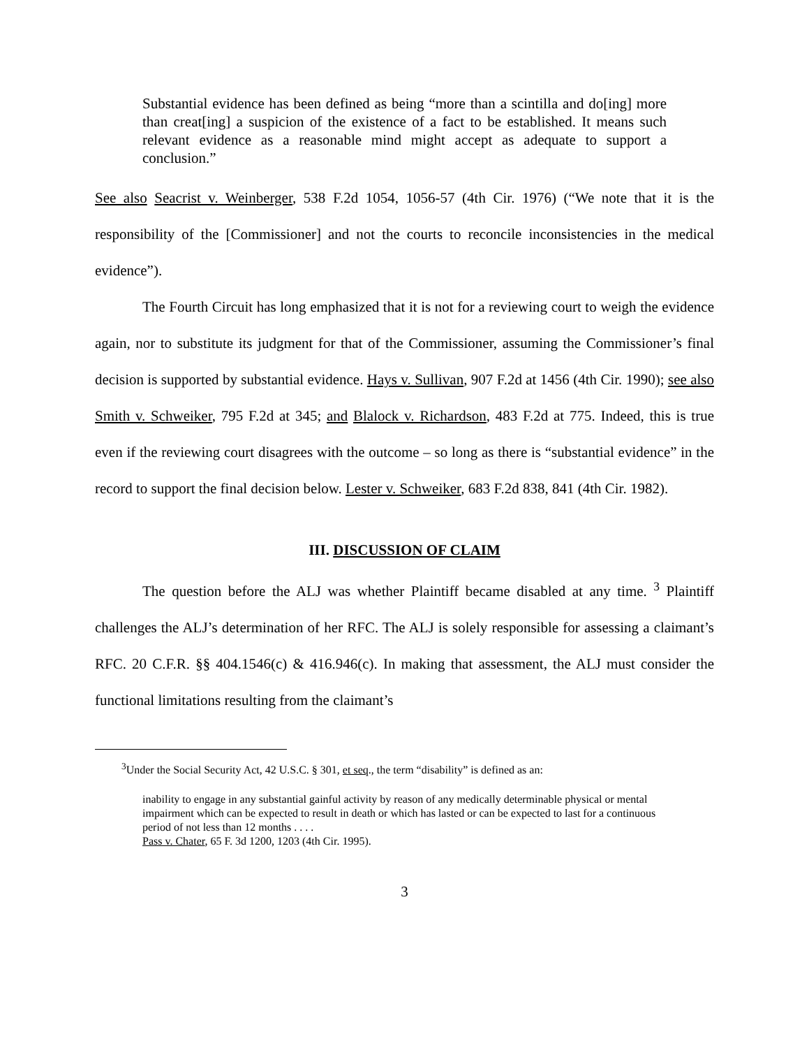Substantial evidence has been defined as being “more than a scintilla and do[ing] more than creat[ing] a suspicion of the existence of a fact to be established. It means such relevant evidence as a reasonable mind might accept as adequate to support a conclusion.”
See also Seacrist v. Weinberger, 538 F.2d 1054, 1056-57 (4th Cir. 1976) (“We note that it is the responsibility of the [Commissioner] and not the courts to reconcile inconsistencies in the medical evidence”).
The Fourth Circuit has long emphasized that it is not for a reviewing court to weigh the evidence again, nor to substitute its judgment for that of the Commissioner, assuming the Commissioner’s final decision is supported by substantial evidence. Hays v. Sullivan, 907 F.2d at 1456 (4th Cir. 1990); see also Smith v. Schweiker, 795 F.2d at 345; and Blalock v. Richardson, 483 F.2d at 775. Indeed, this is true even if the reviewing court disagrees with the outcome – so long as there is “substantial evidence” in the record to support the final decision below. Lester v. Schweiker, 683 F.2d 838, 841 (4th Cir. 1982).
III. DISCUSSION OF CLAIM
The question before the ALJ was whether Plaintiff became disabled at any time. <sup>3</sup> Plaintiff challenges the ALJ’s determination of her RFC. The ALJ is solely responsible for assessing a claimant’s RFC. 20 C.F.R. §§ 404.1546(c) & 416.946(c). In making that assessment, the ALJ must consider the functional limitations resulting from the claimant’s
<sup>3</sup> Under the Social Security Act, 42 U.S.C. § 301, et seq., the term “disability” is defined as an:
inability to engage in any substantial gainful activity by reason of any medically determinable physical or mental impairment which can be expected to result in death or which has lasted or can be expected to last for a continuous period of not less than 12 months . . . .
Pass v. Chater, 65 F. 3d 1200, 1203 (4th Cir. 1995).
3